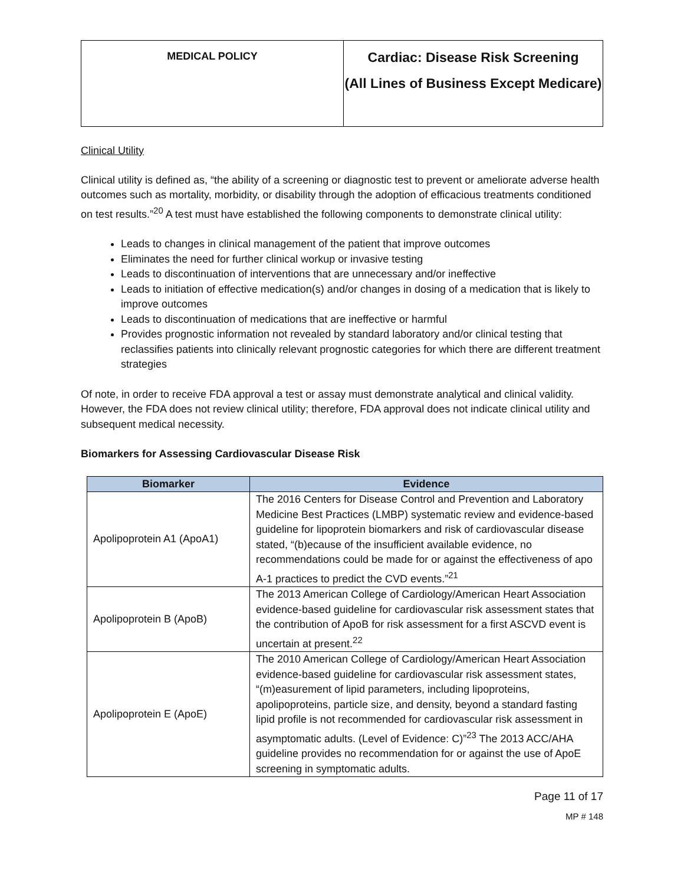| MEDICAL POLICY | Cardiac: Disease Risk Screening (All Lines of Business Except Medicare) |
Clinical Utility
Clinical utility is defined as, “the ability of a screening or diagnostic test to prevent or ameliorate adverse health outcomes such as mortality, morbidity, or disability through the adoption of efficacious treatments conditioned on test results.”<sup>20</sup> A test must have established the following components to demonstrate clinical utility:
Leads to changes in clinical management of the patient that improve outcomes
Eliminates the need for further clinical workup or invasive testing
Leads to discontinuation of interventions that are unnecessary and/or ineffective
Leads to initiation of effective medication(s) and/or changes in dosing of a medication that is likely to improve outcomes
Leads to discontinuation of medications that are ineffective or harmful
Provides prognostic information not revealed by standard laboratory and/or clinical testing that reclassifies patients into clinically relevant prognostic categories for which there are different treatment strategies
Of note, in order to receive FDA approval a test or assay must demonstrate analytical and clinical validity. However, the FDA does not review clinical utility; therefore, FDA approval does not indicate clinical utility and subsequent medical necessity.
Biomarkers for Assessing Cardiovascular Disease Risk
| Biomarker | Evidence |
| --- | --- |
| Apolipoprotein A1 (ApoA1) | The 2016 Centers for Disease Control and Prevention and Laboratory Medicine Best Practices (LMBP) systematic review and evidence-based guideline for lipoprotein biomarkers and risk of cardiovascular disease stated, “(b)ecause of the insufficient available evidence, no recommendations could be made for or against the effectiveness of apo A-1 practices to predict the CVD events.”<sup>21</sup> |
| Apolipoprotein B (ApoB) | The 2013 American College of Cardiology/American Heart Association evidence-based guideline for cardiovascular risk assessment states that the contribution of ApoB for risk assessment for a first ASCVD event is uncertain at present.<sup>22</sup> |
| Apolipoprotein E (ApoE) | The 2010 American College of Cardiology/American Heart Association evidence-based guideline for cardiovascular risk assessment states, “(m)easurement of lipid parameters, including lipoproteins, apolipoproteins, particle size, and density, beyond a standard fasting lipid profile is not recommended for cardiovascular risk assessment in asymptomatic adults. (Level of Evidence: C)”<sup>23</sup> The 2013 ACC/AHA guideline provides no recommendation for or against the use of ApoE screening in symptomatic adults. |
Page 11 of 17
MP # 148